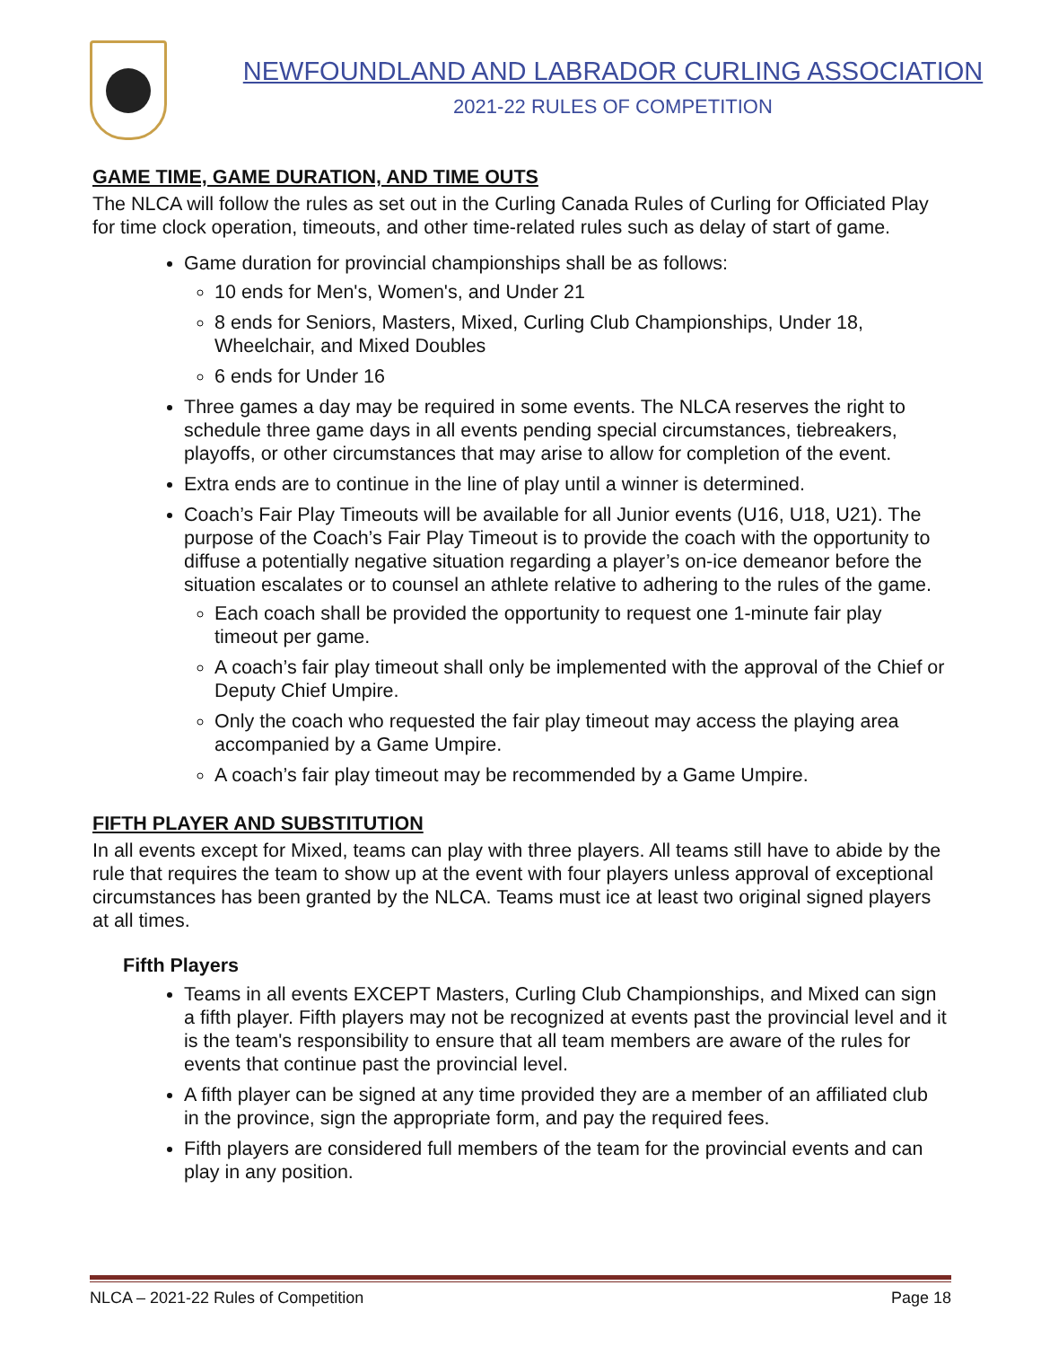NEWFOUNDLAND AND LABRADOR CURLING ASSOCIATION
2021-22 RULES OF COMPETITION
GAME TIME, GAME DURATION, AND TIME OUTS
The NLCA will follow the rules as set out in the Curling Canada Rules of Curling for Officiated Play for time clock operation, timeouts, and other time-related rules such as delay of start of game.
Game duration for provincial championships shall be as follows:
10 ends for Men's, Women's, and Under 21
8 ends for Seniors, Masters, Mixed, Curling Club Championships, Under 18, Wheelchair, and Mixed Doubles
6 ends for Under 16
Three games a day may be required in some events. The NLCA reserves the right to schedule three game days in all events pending special circumstances, tiebreakers, playoffs, or other circumstances that may arise to allow for completion of the event.
Extra ends are to continue in the line of play until a winner is determined.
Coach’s Fair Play Timeouts will be available for all Junior events (U16, U18, U21). The purpose of the Coach’s Fair Play Timeout is to provide the coach with the opportunity to diffuse a potentially negative situation regarding a player’s on-ice demeanor before the situation escalates or to counsel an athlete relative to adhering to the rules of the game.
Each coach shall be provided the opportunity to request one 1-minute fair play timeout per game.
A coach’s fair play timeout shall only be implemented with the approval of the Chief or Deputy Chief Umpire.
Only the coach who requested the fair play timeout may access the playing area accompanied by a Game Umpire.
A coach’s fair play timeout may be recommended by a Game Umpire.
FIFTH PLAYER AND SUBSTITUTION
In all events except for Mixed, teams can play with three players. All teams still have to abide by the rule that requires the team to show up at the event with four players unless approval of exceptional circumstances has been granted by the NLCA. Teams must ice at least two original signed players at all times.
Fifth Players
Teams in all events EXCEPT Masters, Curling Club Championships, and Mixed can sign a fifth player. Fifth players may not be recognized at events past the provincial level and it is the team's responsibility to ensure that all team members are aware of the rules for events that continue past the provincial level.
A fifth player can be signed at any time provided they are a member of an affiliated club in the province, sign the appropriate form, and pay the required fees.
Fifth players are considered full members of the team for the provincial events and can play in any position.
NLCA – 2021-22 Rules of Competition Page 18